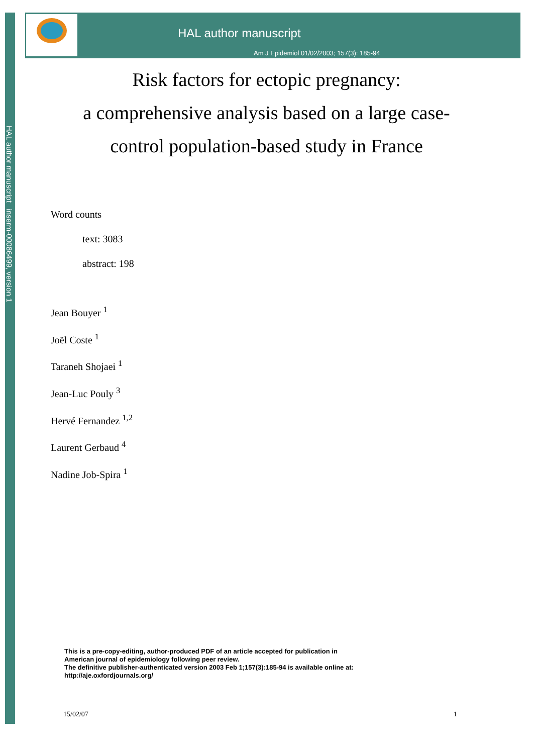HAL author manuscript inserm-00086499, version 1
HAL author manuscript
Am J Epidemiol 01/02/2003; 157(3): 185-94
Risk factors for ectopic pregnancy:
a comprehensive analysis based on a large case-
control population-based study in France
Word counts
text: 3083
abstract: 198
Jean Bouyer <sup>1</sup>
Joël Coste <sup>1</sup>
Taraneh Shojaei <sup>1</sup>
Jean-Luc Pouly <sup>3</sup>
Hervé Fernandez <sup>1,2</sup>
Laurent Gerbaud <sup>4</sup>
Nadine Job-Spira <sup>1</sup>
This is a pre-copy-editing, author-produced PDF of an article accepted for publication in
American journal of epidemiology following peer review.
The definitive publisher-authenticated version 2003 Feb 1;157(3):185-94 is available online at:
http://aje.oxfordjournals.org/
15/02/07 1